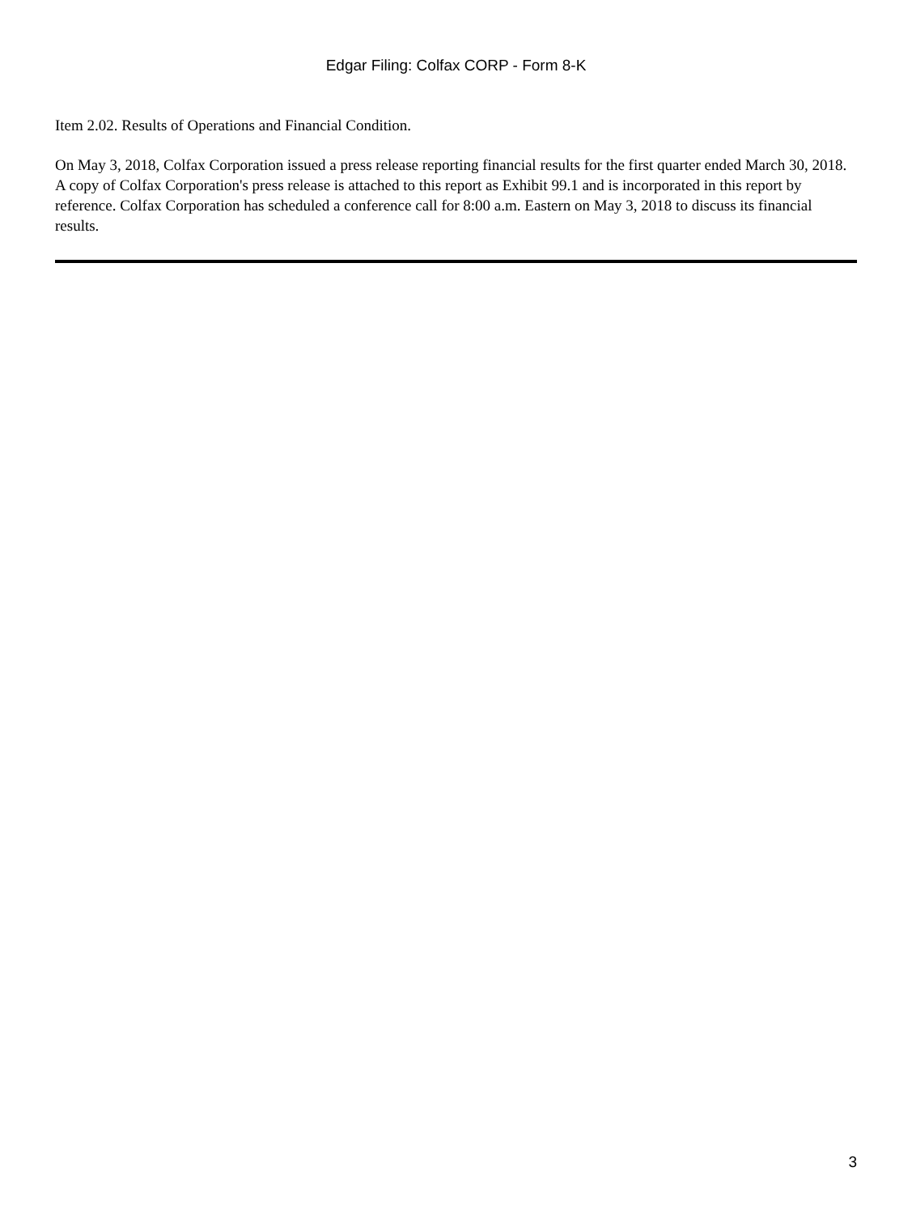Edgar Filing: Colfax CORP - Form 8-K
Item 2.02. Results of Operations and Financial Condition.
On May 3, 2018, Colfax Corporation issued a press release reporting financial results for the first quarter ended March 30, 2018. A copy of Colfax Corporation's press release is attached to this report as Exhibit 99.1 and is incorporated in this report by reference. Colfax Corporation has scheduled a conference call for 8:00 a.m. Eastern on May 3, 2018 to discuss its financial results.
3